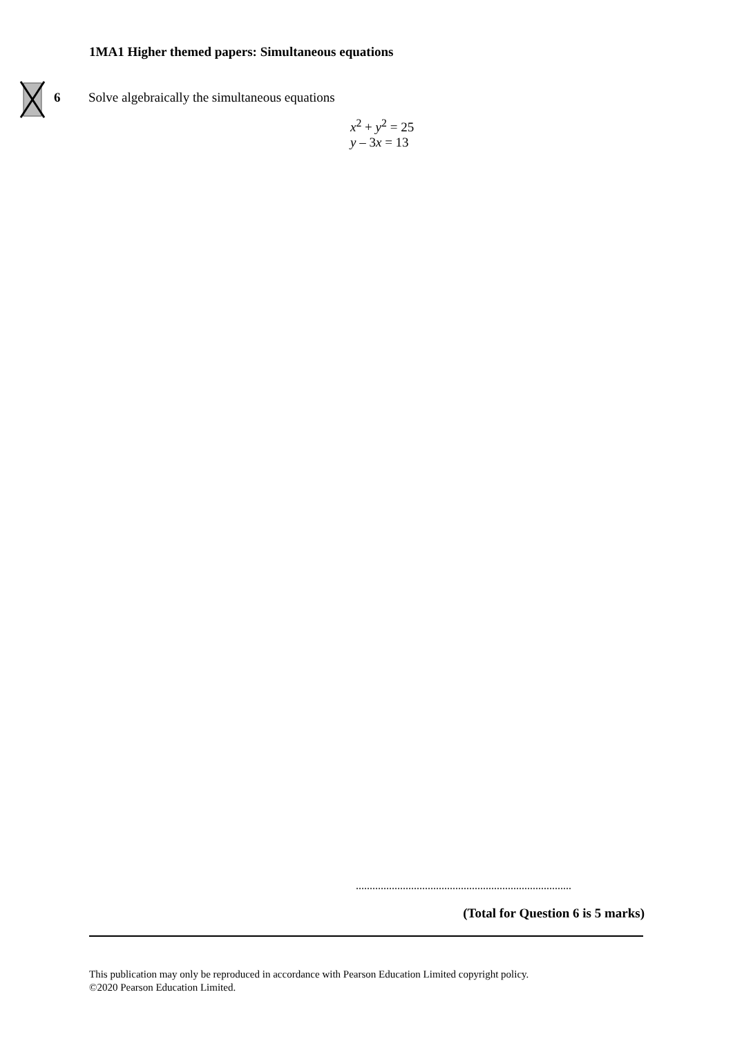1MA1 Higher themed papers: Simultaneous equations
6 Solve algebraically the simultaneous equations
x<sup>2</sup> + y<sup>2</sup> = 25
y – 3x = 13
..............................................................................
(Total for Question 6 is 5 marks)
This publication may only be reproduced in accordance with Pearson Education Limited copyright policy.
©2020 Pearson Education Limited.